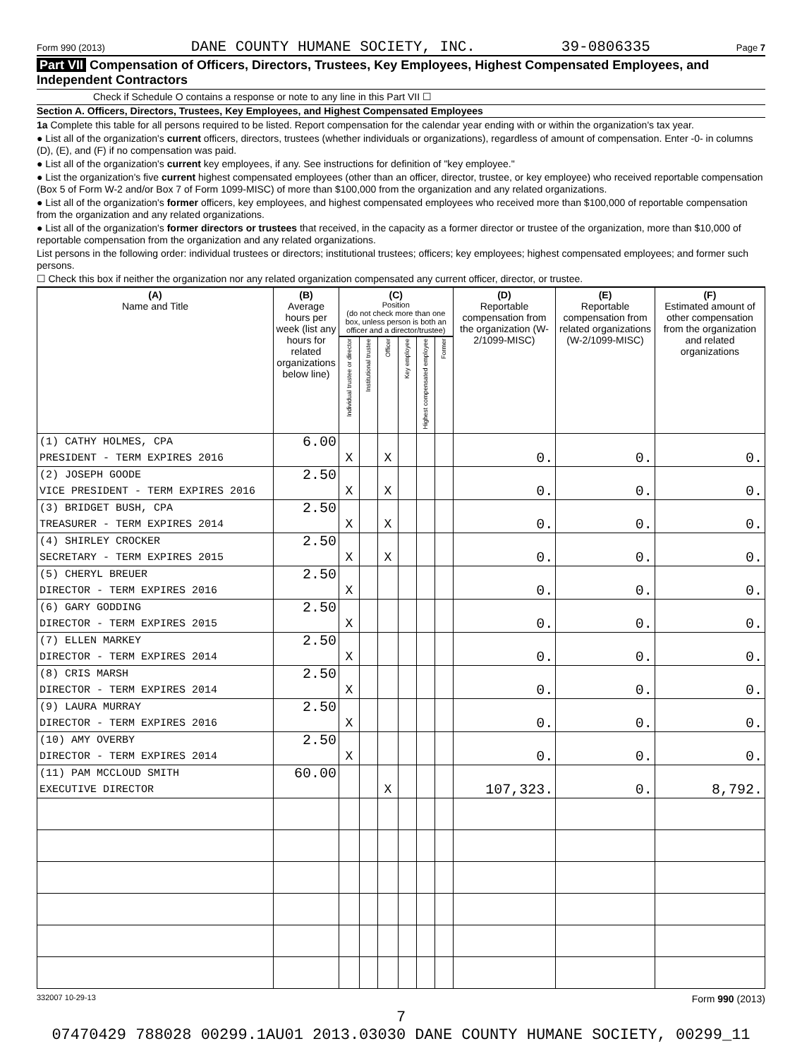Form 990 (2013) DANE COUNTY HUMANE SOCIETY, INC. 39-0806335 Page 7
Part VII Compensation of Officers, Directors, Trustees, Key Employees, Highest Compensated Employees, and Independent Contractors
Check if Schedule O contains a response or note to any line in this Part VII ☐
Section A. Officers, Directors, Trustees, Key Employees, and Highest Compensated Employees
1a Complete this table for all persons required to be listed. Report compensation for the calendar year ending with or within the organization's tax year.
● List all of the organization's current officers, directors, trustees (whether individuals or organizations), regardless of amount of compensation. Enter -0- in columns (D), (E), and (F) if no compensation was paid.
● List all of the organization's current key employees, if any. See instructions for definition of "key employee."
● List the organization's five current highest compensated employees (other than an officer, director, trustee, or key employee) who received reportable compensation (Box 5 of Form W-2 and/or Box 7 of Form 1099-MISC) of more than $100,000 from the organization and any related organizations.
● List all of the organization's former officers, key employees, and highest compensated employees who received more than $100,000 of reportable compensation from the organization and any related organizations.
● List all of the organization's former directors or trustees that received, in the capacity as a former director or trustee of the organization, more than $10,000 of reportable compensation from the organization and any related organizations.
List persons in the following order: individual trustees or directors; institutional trustees; officers; key employees; highest compensated employees; and former such persons.
☐ Check this box if neither the organization nor any related organization compensated any current officer, director, or trustee.
| (A) Name and Title | (B) Average hours per week (list any hours for related organizations below line) | (C) Position (do not check more than one box, unless person is both an officer and a director/trustee) | | | | | | (D) Reportable compensation from the organization (W-2/1099-MISC) | (E) Reportable compensation from related organizations (W-2/1099-MISC) | (F) Estimated amount of other compensation from the organization and related organizations |
| --- | --- | --- | --- | --- | --- | --- | --- | --- | --- | --- |
| | | Individual trustee or director | Institutional trustee | Officer | Key employee | Highest compensated employee | Former | | | |
| (1) CATHY HOLMES, CPA | 6.00 | | | | | | | | | |
| PRESIDENT - TERM EXPIRES 2016 | | X | | X | | | | 0. | 0. | 0. |
| (2) JOSEPH GOODE | 2.50 | | | | | | | | | |
| VICE PRESIDENT - TERM EXPIRES 2016 | | X | | X | | | | 0. | 0. | 0. |
| (3) BRIDGET BUSH, CPA | 2.50 | | | | | | | | | |
| TREASURER - TERM EXPIRES 2014 | | X | | X | | | | 0. | 0. | 0. |
| (4) SHIRLEY CROCKER | 2.50 | | | | | | | | | |
| SECRETARY - TERM EXPIRES 2015 | | X | | X | | | | 0. | 0. | 0. |
| (5) CHERYL BREUER | 2.50 | | | | | | | | | |
| DIRECTOR - TERM EXPIRES 2016 | | X | | | | | | 0. | 0. | 0. |
| (6) GARY GODDING | 2.50 | | | | | | | | | |
| DIRECTOR - TERM EXPIRES 2015 | | X | | | | | | 0. | 0. | 0. |
| (7) ELLEN MARKEY | 2.50 | | | | | | | | | |
| DIRECTOR - TERM EXPIRES 2014 | | X | | | | | | 0. | 0. | 0. |
| (8) CRIS MARSH | 2.50 | | | | | | | | | |
| DIRECTOR - TERM EXPIRES 2014 | | X | | | | | | 0. | 0. | 0. |
| (9) LAURA MURRAY | 2.50 | | | | | | | | | |
| DIRECTOR - TERM EXPIRES 2016 | | X | | | | | | 0. | 0. | 0. |
| (10) AMY OVERBY | 2.50 | | | | | | | | | |
| DIRECTOR - TERM EXPIRES 2014 | | X | | | | | | 0. | 0. | 0. |
| (11) PAM MCCLOUD SMITH | 60.00 | | | | | | | | | |
| EXECUTIVE DIRECTOR | | | | X | | | | 107,323. | 0. | 8,792. |
332007 10-29-13 Form 990 (2013)
7
07470429 788028 00299.1AU01 2013.03030 DANE COUNTY HUMANE SOCIETY, 00299_11